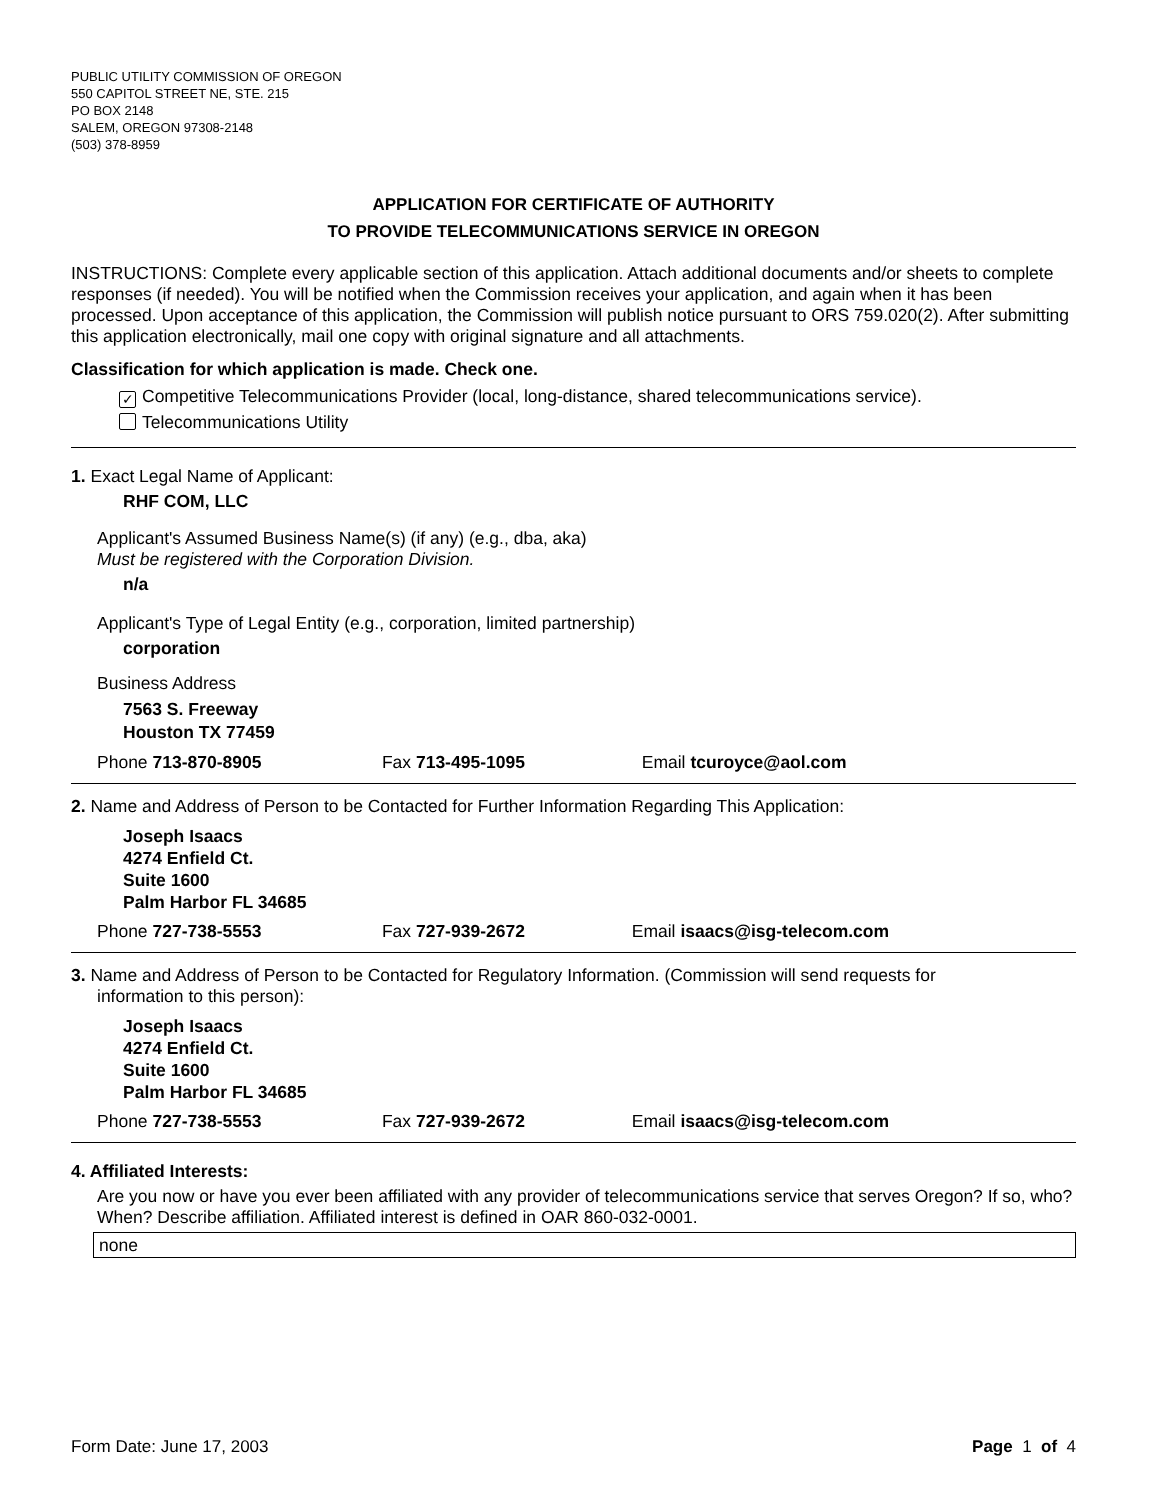PUBLIC UTILITY COMMISSION OF OREGON
550 CAPITOL STREET NE, STE. 215
PO BOX 2148
SALEM, OREGON 97308-2148
(503) 378-8959
APPLICATION FOR CERTIFICATE OF AUTHORITY
TO PROVIDE TELECOMMUNICATIONS SERVICE IN OREGON
INSTRUCTIONS: Complete every applicable section of this application. Attach additional documents and/or sheets to complete responses (if needed). You will be notified when the Commission receives your application, and again when it has been processed. Upon acceptance of this application, the Commission will publish notice pursuant to ORS 759.020(2). After submitting this application electronically, mail one copy with original signature and all attachments.
Classification for which application is made. Check one.
✓ Competitive Telecommunications Provider (local, long-distance, shared telecommunications service).
Telecommunications Utility
1. Exact Legal Name of Applicant:
RHF COM, LLC
Applicant's Assumed Business Name(s) (if any) (e.g., dba, aka)
Must be registered with the Corporation Division.
n/a
Applicant's Type of Legal Entity (e.g., corporation, limited partnership)
corporation
Business Address
7563 S. Freeway
Houston TX 77459
Phone 713-870-8905 Fax 713-495-1095 Email tcuroyce@aol.com
2. Name and Address of Person to be Contacted for Further Information Regarding This Application:
Joseph Isaacs
4274 Enfield Ct.
Suite 1600
Palm Harbor FL 34685
Phone 727-738-5553 Fax 727-939-2672 Email isaacs@isg-telecom.com
3. Name and Address of Person to be Contacted for Regulatory Information. (Commission will send requests for
information to this person):
Joseph Isaacs
4274 Enfield Ct.
Suite 1600
Palm Harbor FL 34685
Phone 727-738-5553 Fax 727-939-2672 Email isaacs@isg-telecom.com
4. Affiliated Interests:
Are you now or have you ever been affiliated with any provider of telecommunications service that serves Oregon? If so, who? When? Describe affiliation. Affiliated interest is defined in OAR 860-032-0001.
none
Form Date: June 17, 2003 Page 1 of 4